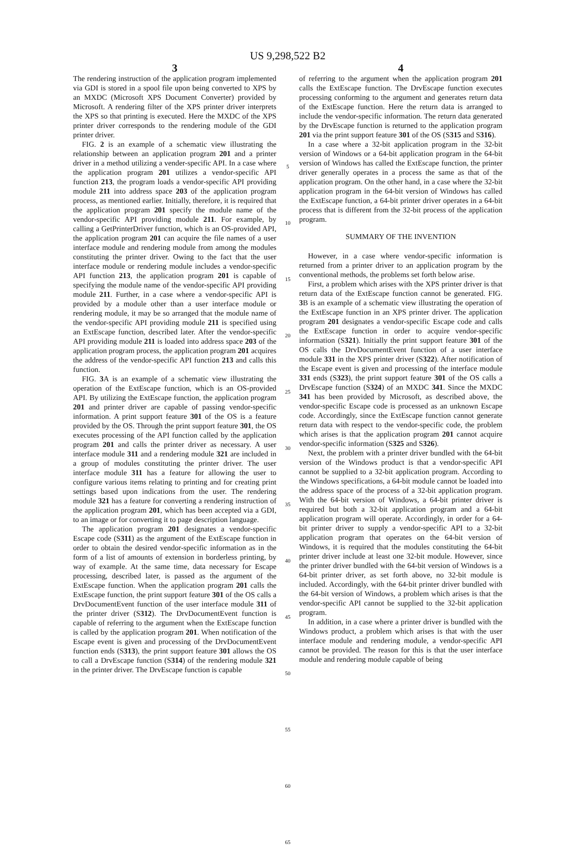US 9,298,522 B2
3
The rendering instruction of the application program implemented via GDI is stored in a spool file upon being converted to XPS by an MXDC (Microsoft XPS Document Converter) provided by Microsoft. A rendering filter of the XPS printer driver interprets the XPS so that printing is executed. Here the MXDC of the XPS printer driver corresponds to the rendering module of the GDI printer driver.
FIG. 2 is an example of a schematic view illustrating the relationship between an application program 201 and a printer driver in a method utilizing a vender-specific API. In a case where the application program 201 utilizes a vendor-specific API function 213, the program loads a vendor-specific API providing module 211 into address space 203 of the application program process, as mentioned earlier. Initially, therefore, it is required that the application program 201 specify the module name of the vendor-specific API providing module 211. For example, by calling a GetPrinterDriver function, which is an OS-provided API, the application program 201 can acquire the file names of a user interface module and rendering module from among the modules constituting the printer driver. Owing to the fact that the user interface module or rendering module includes a vendor-specific API function 213, the application program 201 is capable of specifying the module name of the vendor-specific API providing module 211. Further, in a case where a vendor-specific API is provided by a module other than a user interface module or rendering module, it may be so arranged that the module name of the vendor-specific API providing module 211 is specified using an ExtEscape function, described later. After the vendor-specific API providing module 211 is loaded into address space 203 of the application program process, the application program 201 acquires the address of the vendor-specific API function 213 and calls this function.
FIG. 3 A is an example of a schematic view illustrating the operation of the ExtEscape function, which is an OS-provided API. By utilizing the ExtEscape function, the application program 201 and printer driver are capable of passing vendor-specific information. A print support feature 301 of the OS is a feature provided by the OS. Through the print support feature 301, the OS executes processing of the API function called by the application program 201 and calls the printer driver as necessary. A user interface module 311 and a rendering module 321 are included in a group of modules constituting the printer driver. The user interface module 311 has a feature for allowing the user to configure various items relating to printing and for creating print settings based upon indications from the user. The rendering module 321 has a feature for converting a rendering instruction of the application program 201, which has been accepted via a GDI, to an image or for converting it to page description language.
The application program 201 designates a vendor-specific Escape code (S311) as the argument of the ExtEscape function in order to obtain the desired vendor-specific information as in the form of a list of amounts of extension in borderless printing, by way of example. At the same time, data necessary for Escape processing, described later, is passed as the argument of the ExtEscape function. When the application program 201 calls the ExtEscape function, the print support feature 301 of the OS calls a DrvDocumentEvent function of the user interface module 311 of the printer driver (S312). The DrvDocumentEvent function is capable of referring to the argument when the ExtEscape function is called by the application program 201. When notification of the Escape event is given and processing of the DrvDocumentEvent function ends (S313), the print support feature 301 allows the OS to call a DrvEscape function (S314) of the rendering module 321 in the printer driver. The DrvEscape function is capable
5
10
15
20
25
30
35
40
45
50
55
60
65
4
of referring to the argument when the application program 201 calls the ExtEscape function. The DrvEscape function executes processing conforming to the argument and generates return data of the ExtEscape function. Here the return data is arranged to include the vendor-specific information. The return data generated by the DrvEscape function is returned to the application program 201 via the print support feature 301 of the OS (S315 and S316).
In a case where a 32-bit application program in the 32-bit version of Windows or a 64-bit application program in the 64-bit version of Windows has called the ExtEscape function, the printer driver generally operates in a process the same as that of the application program. On the other hand, in a case where the 32-bit application program in the 64-bit version of Windows has called the ExtEscape function, a 64-bit printer driver operates in a 64-bit process that is different from the 32-bit process of the application program.
SUMMARY OF THE INVENTION
However, in a case where vendor-specific information is returned from a printer driver to an application program by the conventional methods, the problems set forth below arise.
First, a problem which arises with the XPS printer driver is that return data of the ExtEscape function cannot be generated. FIG. 3 B is an example of a schematic view illustrating the operation of the ExtEscape function in an XPS printer driver. The application program 201 designates a vendor-specific Escape code and calls the ExtEscape function in order to acquire vendor-specific information (S321). Initially the print support feature 301 of the OS calls the DrvDocumentEvent function of a user interface module 331 in the XPS printer driver (S322). After notification of the Escape event is given and processing of the interface module 331 ends (S323), the print support feature 301 of the OS calls a DrvEscape function (S324) of an MXDC 341. Since the MXDC 341 has been provided by Microsoft, as described above, the vendor-specific Escape code is processed as an unknown Escape code. Accordingly, since the ExtEscape function cannot generate return data with respect to the vendor-specific code, the problem which arises is that the application program 201 cannot acquire vendor-specific information (S325 and S326).
Next, the problem with a printer driver bundled with the 64-bit version of the Windows product is that a vendor-specific API cannot be supplied to a 32-bit application program. According to the Windows specifications, a 64-bit module cannot be loaded into the address space of the process of a 32-bit application program. With the 64-bit version of Windows, a 64-bit printer driver is required but both a 32-bit application program and a 64-bit application program will operate. Accordingly, in order for a 64-bit printer driver to supply a vendor-specific API to a 32-bit application program that operates on the 64-bit version of Windows, it is required that the modules constituting the 64-bit printer driver include at least one 32-bit module. However, since the printer driver bundled with the 64-bit version of Windows is a 64-bit printer driver, as set forth above, no 32-bit module is included. Accordingly, with the 64-bit printer driver bundled with the 64-bit version of Windows, a problem which arises is that the vendor-specific API cannot be supplied to the 32-bit application program.
In addition, in a case where a printer driver is bundled with the Windows product, a problem which arises is that with the user interface module and rendering module, a vendor-specific API cannot be provided. The reason for this is that the user interface module and rendering module capable of being